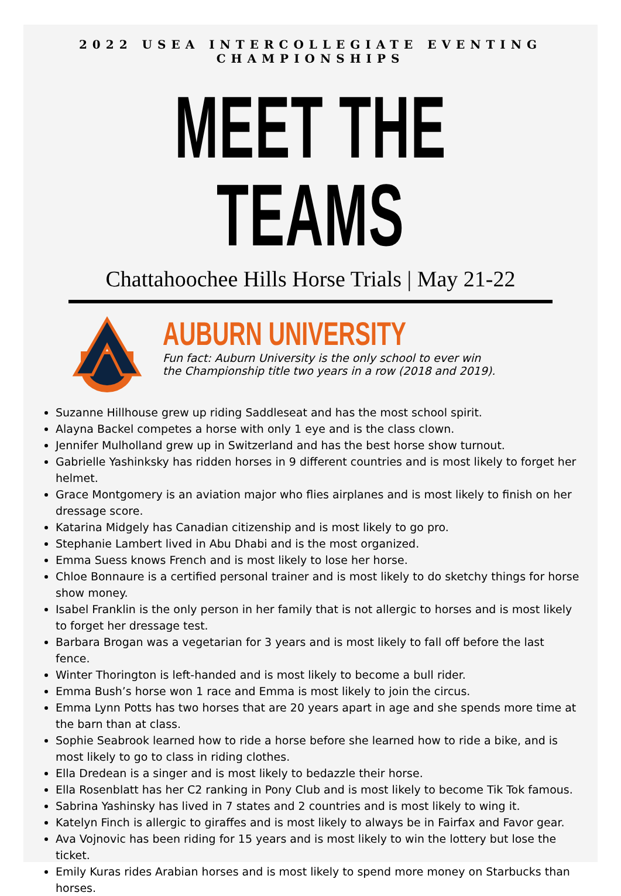2022 USEA INTERCOLLEGIATE EVENTING CHAMPIONSHIPS
MEET THE TEAMS
Chattahoochee Hills Horse Trials | May 21-22
AUBURN UNIVERSITY
Fun fact: Auburn University is the only school to ever win
the Championship title two years in a row (2018 and 2019).
Suzanne Hillhouse grew up riding Saddleseat and has the most school spirit.
Alayna Backel competes a horse with only 1 eye and is the class clown.
Jennifer Mulholland grew up in Switzerland and has the best horse show turnout.
Gabrielle Yashinksky has ridden horses in 9 different countries and is most likely to forget her helmet.
Grace Montgomery is an aviation major who flies airplanes and is most likely to finish on her dressage score.
Katarina Midgely has Canadian citizenship and is most likely to go pro.
Stephanie Lambert lived in Abu Dhabi and is the most organized.
Emma Suess knows French and is most likely to lose her horse.
Chloe Bonnaure is a certified personal trainer and is most likely to do sketchy things for horse show money.
Isabel Franklin is the only person in her family that is not allergic to horses and is most likely to forget her dressage test.
Barbara Brogan was a vegetarian for 3 years and is most likely to fall off before the last fence.
Winter Thorington is left-handed and is most likely to become a bull rider.
Emma Bush’s horse won 1 race and Emma is most likely to join the circus.
Emma Lynn Potts has two horses that are 20 years apart in age and she spends more time at the barn than at class.
Sophie Seabrook learned how to ride a horse before she learned how to ride a bike, and is most likely to go to class in riding clothes.
Ella Dredean is a singer and is most likely to bedazzle their horse.
Ella Rosenblatt has her C2 ranking in Pony Club and is most likely to become Tik Tok famous.
Sabrina Yashinsky has lived in 7 states and 2 countries and is most likely to wing it.
Katelyn Finch is allergic to giraffes and is most likely to always be in Fairfax and Favor gear.
Ava Vojnovic has been riding for 15 years and is most likely to win the lottery but lose the ticket.
Emily Kuras rides Arabian horses and is most likely to spend more money on Starbucks than horses.